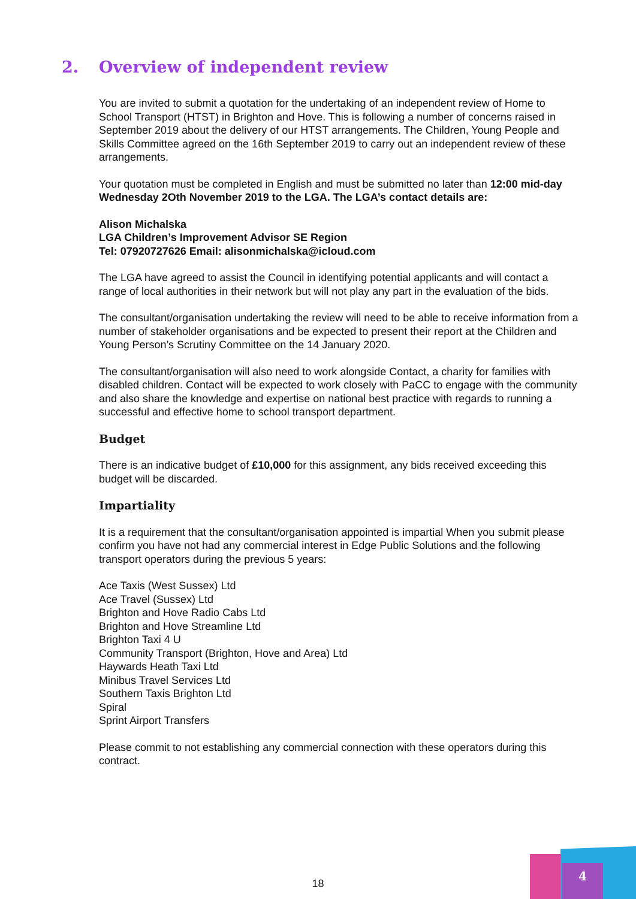2. Overview of independent review
You are invited to submit a quotation for the undertaking of an independent review of Home to School Transport (HTST) in Brighton and Hove. This is following a number of concerns raised in September 2019 about the delivery of our HTST arrangements. The Children, Young People and Skills Committee agreed on the 16th September 2019 to carry out an independent review of these arrangements.
Your quotation must be completed in English and must be submitted no later than 12:00 mid-day Wednesday 2Oth November 2019 to the LGA. The LGA’s contact details are:
Alison Michalska
LGA Children’s Improvement Advisor SE Region
Tel: 07920727626 Email: alisonmichalska@icloud.com
The LGA have agreed to assist the Council in identifying potential applicants and will contact a range of local authorities in their network but will not play any part in the evaluation of the bids.
The consultant/organisation undertaking the review will need to be able to receive information from a number of stakeholder organisations and be expected to present their report at the Children and Young Person’s Scrutiny Committee on the 14 January 2020.
The consultant/organisation will also need to work alongside Contact, a charity for families with disabled children. Contact will be expected to work closely with PaCC to engage with the community and also share the knowledge and expertise on national best practice with regards to running a successful and effective home to school transport department.
Budget
There is an indicative budget of £10,000 for this assignment, any bids received exceeding this budget will be discarded.
Impartiality
It is a requirement that the consultant/organisation appointed is impartial When you submit please confirm you have not had any commercial interest in Edge Public Solutions and the following transport operators during the previous 5 years:
Ace Taxis (West Sussex) Ltd
Ace Travel (Sussex) Ltd
Brighton and Hove Radio Cabs Ltd
Brighton and Hove Streamline Ltd
Brighton Taxi 4 U
Community Transport (Brighton, Hove and Area) Ltd
Haywards Heath Taxi Ltd
Minibus Travel Services Ltd
Southern Taxis Brighton Ltd
Spiral
Sprint Airport Transfers
Please commit to not establishing any commercial connection with these operators during this contract.
18
4